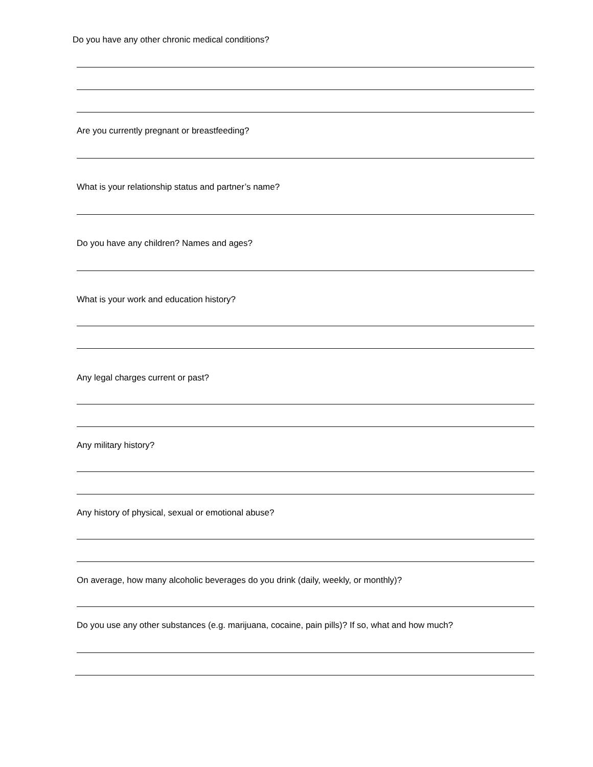Do you have any other chronic medical conditions?
Are you currently pregnant or breastfeeding?
What is your relationship status and partner’s name?
Do you have any children? Names and ages?
What is your work and education history?
Any legal charges current or past?
Any military history?
Any history of physical, sexual or emotional abuse?
On average, how many alcoholic beverages do you drink (daily, weekly, or monthly)?
Do you use any other substances (e.g. marijuana, cocaine, pain pills)? If so, what and how much?